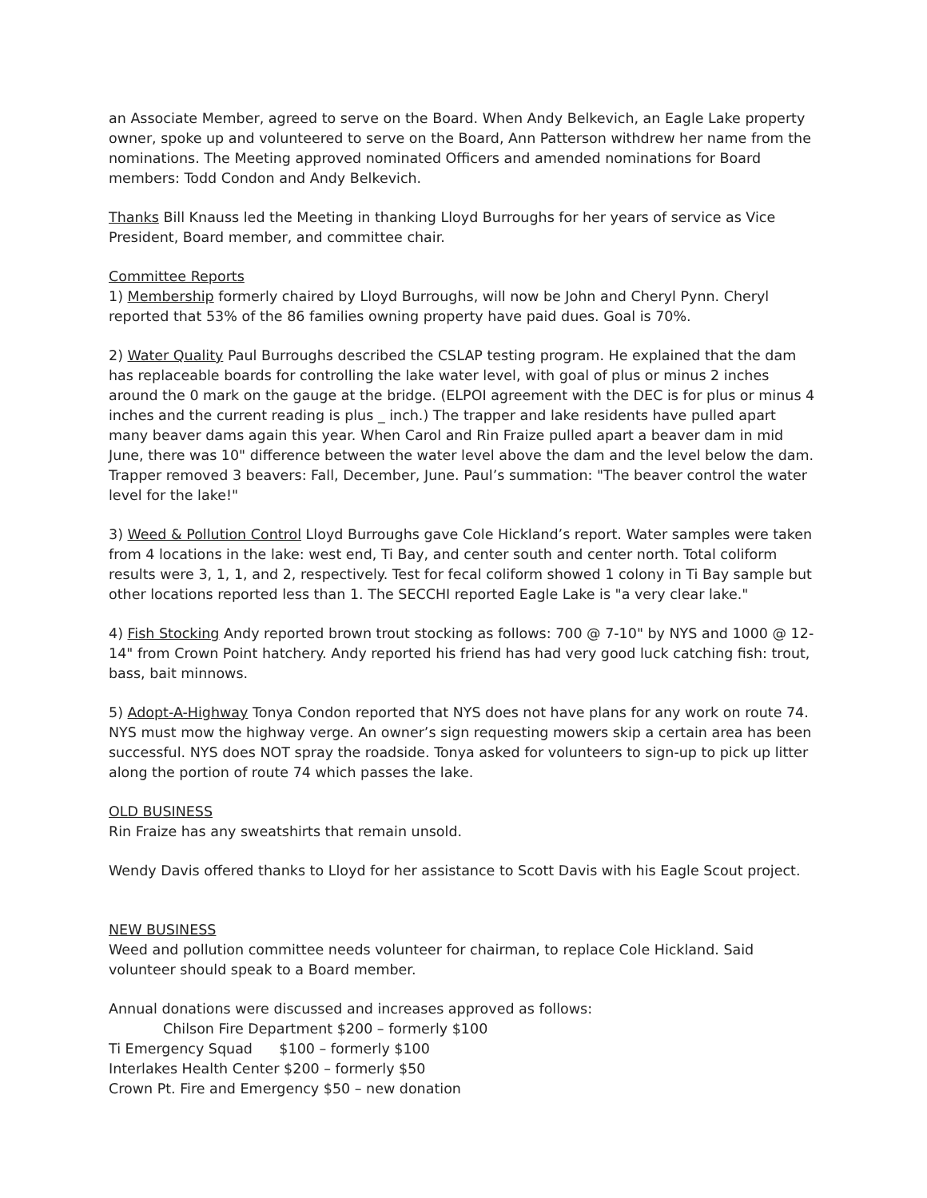an Associate Member, agreed to serve on the Board. When Andy Belkevich, an Eagle Lake property owner, spoke up and volunteered to serve on the Board, Ann Patterson withdrew her name from the nominations. The Meeting approved nominated Officers and amended nominations for Board members: Todd Condon and Andy Belkevich.
Thanks Bill Knauss led the Meeting in thanking Lloyd Burroughs for her years of service as Vice President, Board member, and committee chair.
Committee Reports
1) Membership formerly chaired by Lloyd Burroughs, will now be John and Cheryl Pynn. Cheryl reported that 53% of the 86 families owning property have paid dues. Goal is 70%.
2) Water Quality Paul Burroughs described the CSLAP testing program. He explained that the dam has replaceable boards for controlling the lake water level, with goal of plus or minus 2 inches around the 0 mark on the gauge at the bridge. (ELPOI agreement with the DEC is for plus or minus 4 inches and the current reading is plus _ inch.) The trapper and lake residents have pulled apart many beaver dams again this year. When Carol and Rin Fraize pulled apart a beaver dam in mid June, there was 10" difference between the water level above the dam and the level below the dam. Trapper removed 3 beavers: Fall, December, June. Paul’s summation: "The beaver control the water level for the lake!"
3) Weed & Pollution Control Lloyd Burroughs gave Cole Hickland’s report. Water samples were taken from 4 locations in the lake: west end, Ti Bay, and center south and center north. Total coliform results were 3, 1, 1, and 2, respectively. Test for fecal coliform showed 1 colony in Ti Bay sample but other locations reported less than 1. The SECCHI reported Eagle Lake is "a very clear lake."
4) Fish Stocking Andy reported brown trout stocking as follows: 700 @ 7-10" by NYS and 1000 @ 12-14" from Crown Point hatchery. Andy reported his friend has had very good luck catching fish: trout, bass, bait minnows.
5) Adopt-A-Highway Tonya Condon reported that NYS does not have plans for any work on route 74. NYS must mow the highway verge. An owner’s sign requesting mowers skip a certain area has been successful. NYS does NOT spray the roadside. Tonya asked for volunteers to sign-up to pick up litter along the portion of route 74 which passes the lake.
OLD BUSINESS
Rin Fraize has any sweatshirts that remain unsold.
Wendy Davis offered thanks to Lloyd for her assistance to Scott Davis with his Eagle Scout project.
NEW BUSINESS
Weed and pollution committee needs volunteer for chairman, to replace Cole Hickland. Said volunteer should speak to a Board member.
Annual donations were discussed and increases approved as follows:
Chilson Fire Department $200 – formerly $100
Ti Emergency Squad $100 – formerly $100
Interlakes Health Center $200 – formerly $50
Crown Pt. Fire and Emergency $50 – new donation